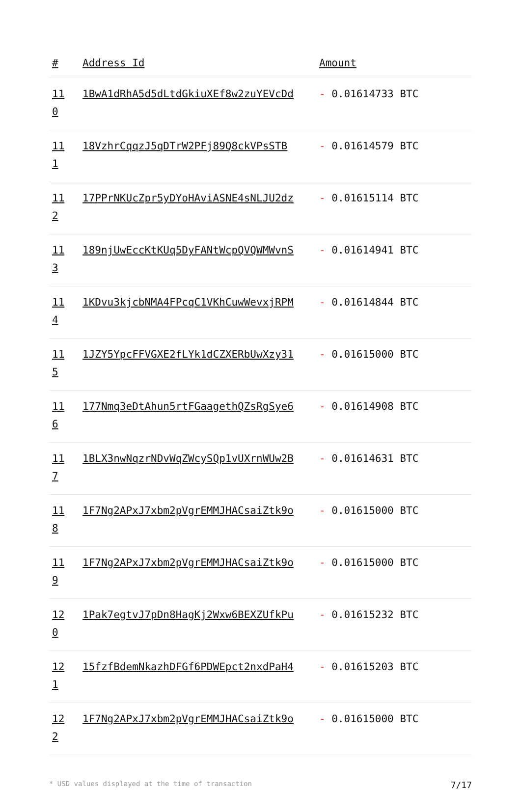| # | Address Id | Amount |
| --- | --- | --- |
| 11 0 | 1BwA1dRhA5d5dLtdGkiuXEf8w2zuYEVcDd | - 0.01614733 BTC |
| 11 1 | 18VzhrCqqzJ5qDTrW2PFj89Q8ckVPsSTB | - 0.01614579 BTC |
| 11 2 | 17PPrNKUcZpr5yDYoHAviASNE4sNLJU2dz | - 0.01615114 BTC |
| 11 3 | 189njUwEccKtKUq5DyFANtWcpQVQWMWvnS | - 0.01614941 BTC |
| 11 4 | 1KDvu3kjcbNMA4FPcqC1VKhCuwWevxjRPM | - 0.01614844 BTC |
| 11 5 | 1JZY5YpcFFVGXE2fLYk1dCZXERbUwXzy31 | - 0.01615000 BTC |
| 11 6 | 177Nmq3eDtAhun5rtFGaagethQZsRgSye6 | - 0.01614908 BTC |
| 11 7 | 1BLX3nwNqzrNDvWqZWcySQp1vUXrnWUw2B | - 0.01614631 BTC |
| 11 8 | 1F7Ng2APxJ7xbm2pVgrEMMJHACsaiZtk9o | - 0.01615000 BTC |
| 11 9 | 1F7Ng2APxJ7xbm2pVgrEMMJHACsaiZtk9o | - 0.01615000 BTC |
| 12 0 | 1Pak7egtvJ7pDn8HagKj2Wxw6BEXZUfkPu | - 0.01615232 BTC |
| 12 1 | 15fzfBdemNkazhDFGf6PDWEpct2nxdPaH4 | - 0.01615203 BTC |
| 12 2 | 1F7Ng2APxJ7xbm2pVgrEMMJHACsaiZtk9o | - 0.01615000 BTC |
* USD values displayed at the time of transaction 7/17